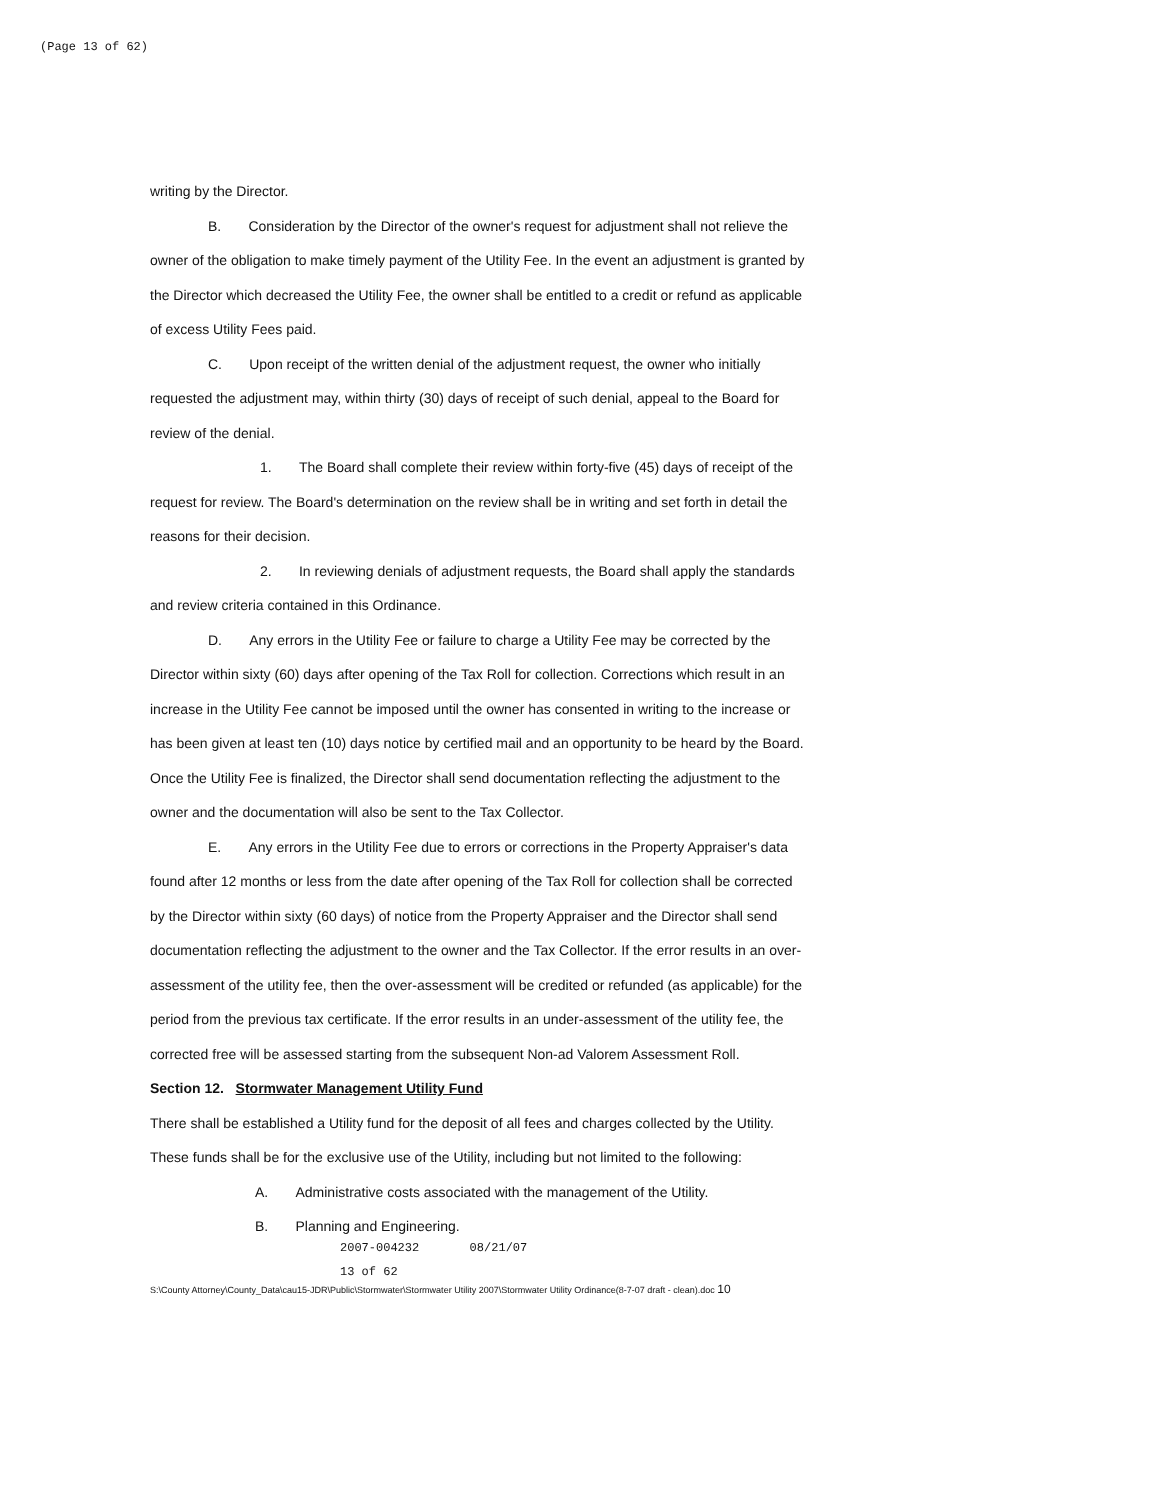(Page 13 of 62)
writing by the Director.
B. Consideration by the Director of the owner's request for adjustment shall not relieve the owner of the obligation to make timely payment of the Utility Fee. In the event an adjustment is granted by the Director which decreased the Utility Fee, the owner shall be entitled to a credit or refund as applicable of excess Utility Fees paid.
C. Upon receipt of the written denial of the adjustment request, the owner who initially requested the adjustment may, within thirty (30) days of receipt of such denial, appeal to the Board for review of the denial.
1. The Board shall complete their review within forty-five (45) days of receipt of the request for review. The Board's determination on the review shall be in writing and set forth in detail the reasons for their decision.
2. In reviewing denials of adjustment requests, the Board shall apply the standards and review criteria contained in this Ordinance.
D. Any errors in the Utility Fee or failure to charge a Utility Fee may be corrected by the Director within sixty (60) days after opening of the Tax Roll for collection. Corrections which result in an increase in the Utility Fee cannot be imposed until the owner has consented in writing to the increase or has been given at least ten (10) days notice by certified mail and an opportunity to be heard by the Board. Once the Utility Fee is finalized, the Director shall send documentation reflecting the adjustment to the owner and the documentation will also be sent to the Tax Collector.
E. Any errors in the Utility Fee due to errors or corrections in the Property Appraiser's data found after 12 months or less from the date after opening of the Tax Roll for collection shall be corrected by the Director within sixty (60 days) of notice from the Property Appraiser and the Director shall send documentation reflecting the adjustment to the owner and the Tax Collector. If the error results in an over-assessment of the utility fee, then the over-assessment will be credited or refunded (as applicable) for the period from the previous tax certificate. If the error results in an under-assessment of the utility fee, the corrected free will be assessed starting from the subsequent Non-ad Valorem Assessment Roll.
Section 12. Stormwater Management Utility Fund
There shall be established a Utility fund for the deposit of all fees and charges collected by the Utility. These funds shall be for the exclusive use of the Utility, including but not limited to the following:
A. Administrative costs associated with the management of the Utility.
B. Planning and Engineering.
2007-004232 08/21/07
13 of 62
S:\County Attorney\County_Data\cau15-JDR\Public\Stormwater\Stormwater Utility 2007\Stormwater Utility Ordinance(8-7-07 draft - clean).doc 10